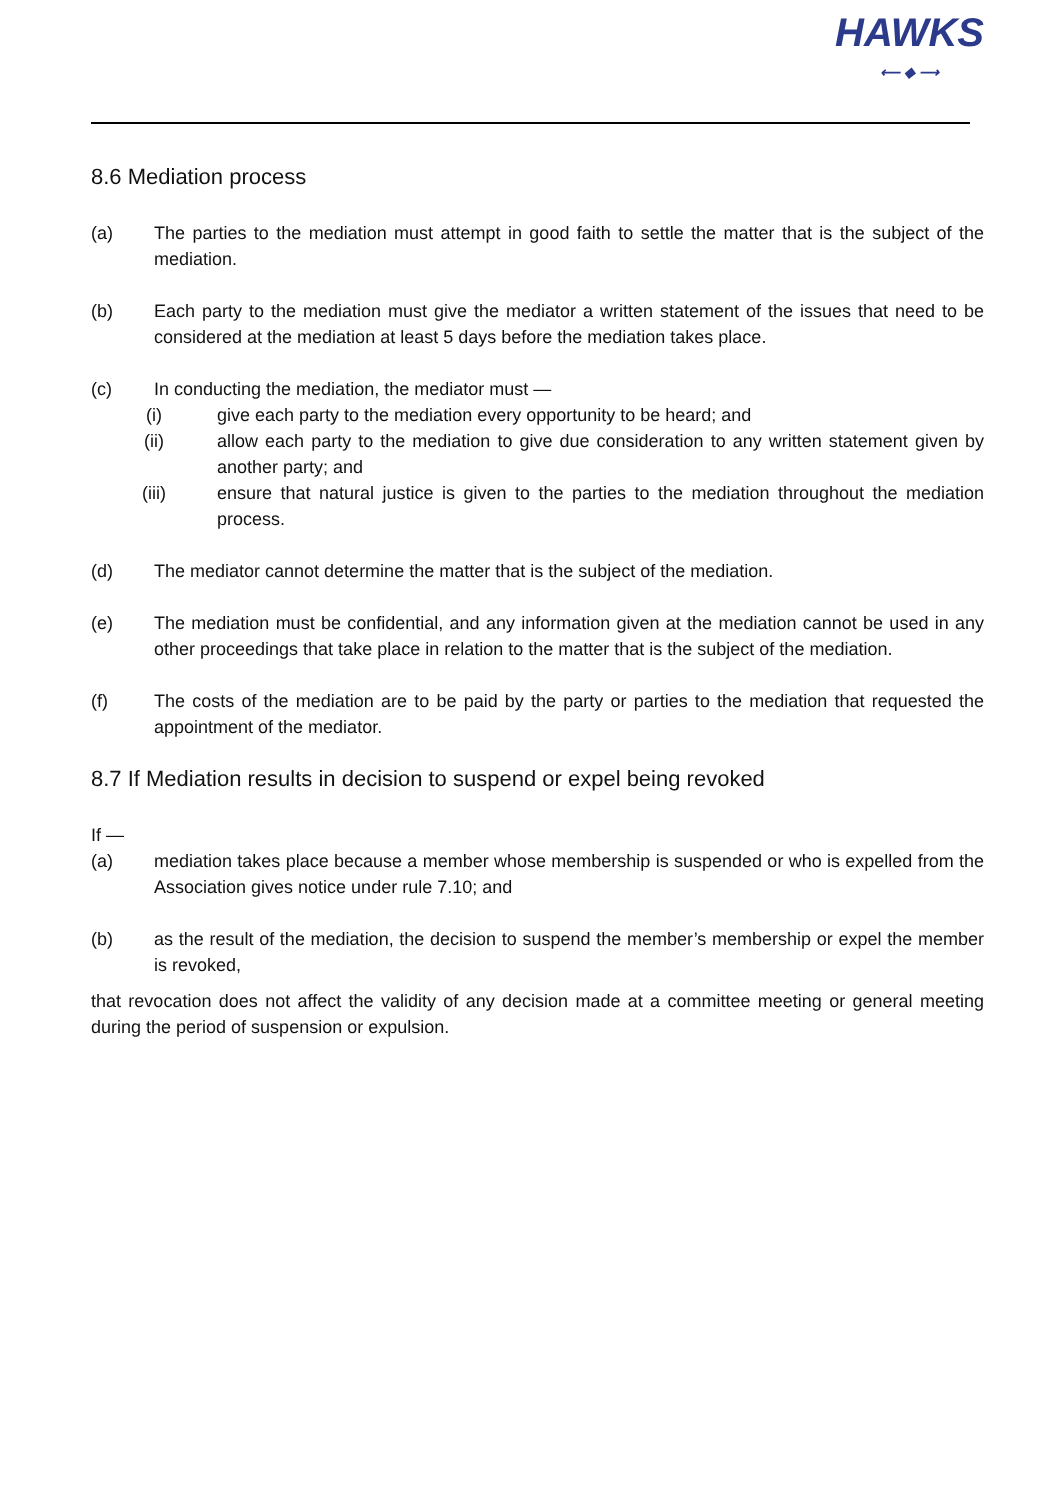HAWKS
⟵ ◆ ⟶
8.6 Mediation process
(a) The parties to the mediation must attempt in good faith to settle the matter that is the subject of the mediation.
(b) Each party to the mediation must give the mediator a written statement of the issues that need to be considered at the mediation at least 5 days before the mediation takes place.
(c) In conducting the mediation, the mediator must —
(i) give each party to the mediation every opportunity to be heard; and
(ii) allow each party to the mediation to give due consideration to any written statement given by another party; and
(iii) ensure that natural justice is given to the parties to the mediation throughout the mediation process.
(d) The mediator cannot determine the matter that is the subject of the mediation.
(e) The mediation must be confidential, and any information given at the mediation cannot be used in any other proceedings that take place in relation to the matter that is the subject of the mediation.
(f) The costs of the mediation are to be paid by the party or parties to the mediation that requested the appointment of the mediator.
8.7 If Mediation results in decision to suspend or expel being revoked
If —
(a) mediation takes place because a member whose membership is suspended or who is expelled from the Association gives notice under rule 7.10; and
(b) as the result of the mediation, the decision to suspend the member’s membership or expel the member is revoked,
that revocation does not affect the validity of any decision made at a committee meeting or general meeting during the period of suspension or expulsion.